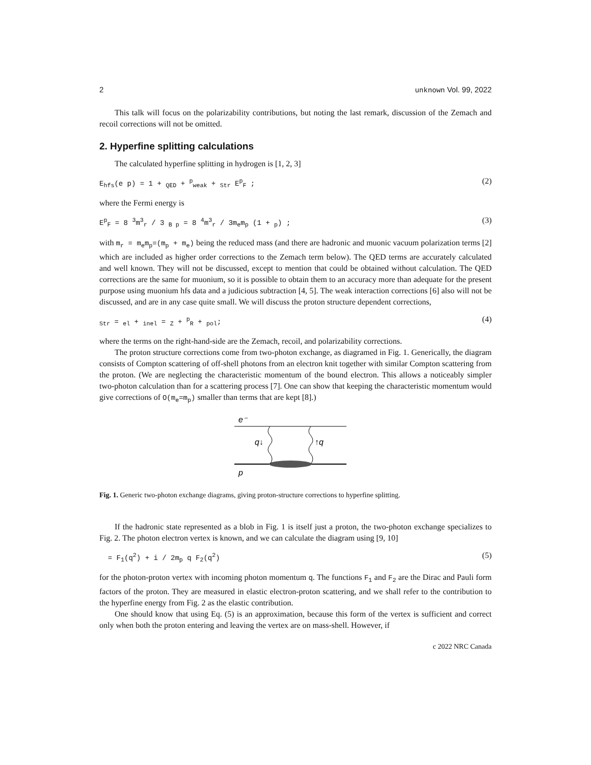2 unknown Vol. 99, 2022
This talk will focus on the polarizability contributions, but noting the last remark, discussion of the Zemach and recoil corrections will not be omitted.
2. Hyperfine splitting calculations
The calculated hyperfine splitting in hydrogen is [1, 2, 3]
E<sub>hfs</sub>(e p) = 1 + <sub>QED</sub> + <sup>p</sup><sub>weak</sub> + <sub>Str</sub> E<sup>p</sup><sub>F</sub> ; (2)
where the Fermi energy is
E<sup>p</sup><sub>F</sub> = 8 <sup>3</sup>m<sup>3</sup><sub>r</sub> / 3 <sub>B p</sub> = 8 <sup>4</sup>m<sup>3</sup><sub>r</sub> / 3m<sub>e</sub>m<sub>p</sub> (1 + <sub>p</sub>) ; (3)
with m<sub>r</sub> = m<sub>e</sub>m<sub>p</sub>=(m<sub>p</sub> + m<sub>e</sub>) being the reduced mass (and there are hadronic and muonic vacuum polarization terms [2] which are included as higher order corrections to the Zemach term below). The QED terms are accurately calculated and well known. They will not be discussed, except to mention that could be obtained without calculation. The QED corrections are the same for muonium, so it is possible to obtain them to an accuracy more than adequate for the present purpose using muonium hfs data and a judicious subtraction [4, 5]. The weak interaction corrections [6] also will not be discussed, and are in any case quite small. We will discuss the proton structure dependent corrections,
<sub>Str</sub> = <sub>el</sub> + <sub>inel</sub> = <sub>Z</sub> + <sup>p</sup><sub>R</sub> + <sub>pol</sub>; (4)
where the terms on the right-hand-side are the Zemach, recoil, and polarizability corrections.
The proton structure corrections come from two-photon exchange, as diagramed in Fig. 1. Generically, the diagram consists of Compton scattering of off-shell photons from an electron knit together with similar Compton scattering from the proton. (We are neglecting the characteristic momentum of the bound electron. This allows a noticeably simpler two-photon calculation than for a scattering process [7]. One can show that keeping the characteristic momentum would give corrections of O(m<sub>e</sub>=m<sub>p</sub>) smaller than terms that are kept [8].)
e⁻
q↓
↑q
p
Fig. 1. Generic two-photon exchange diagrams, giving proton-structure corrections to hyperfine splitting.
If the hadronic state represented as a blob in Fig. 1 is itself just a proton, the two-photon exchange specializes to Fig. 2. The photon electron vertex is known, and we can calculate the diagram using [9, 10]
= F<sub>1</sub>(q<sup>2</sup>) + i / 2m<sub>p</sub> q F<sub>2</sub>(q<sup>2</sup>) (5)
for the photon-proton vertex with incoming photon momentum q. The functions F<sub>1</sub> and F<sub>2</sub> are the Dirac and Pauli form factors of the proton. They are measured in elastic electron-proton scattering, and we shall refer to the contribution to the hyperfine energy from Fig. 2 as the elastic contribution.
One should know that using Eq. (5) is an approximation, because this form of the vertex is sufficient and correct only when both the proton entering and leaving the vertex are on mass-shell. However, if
c 2022 NRC Canada